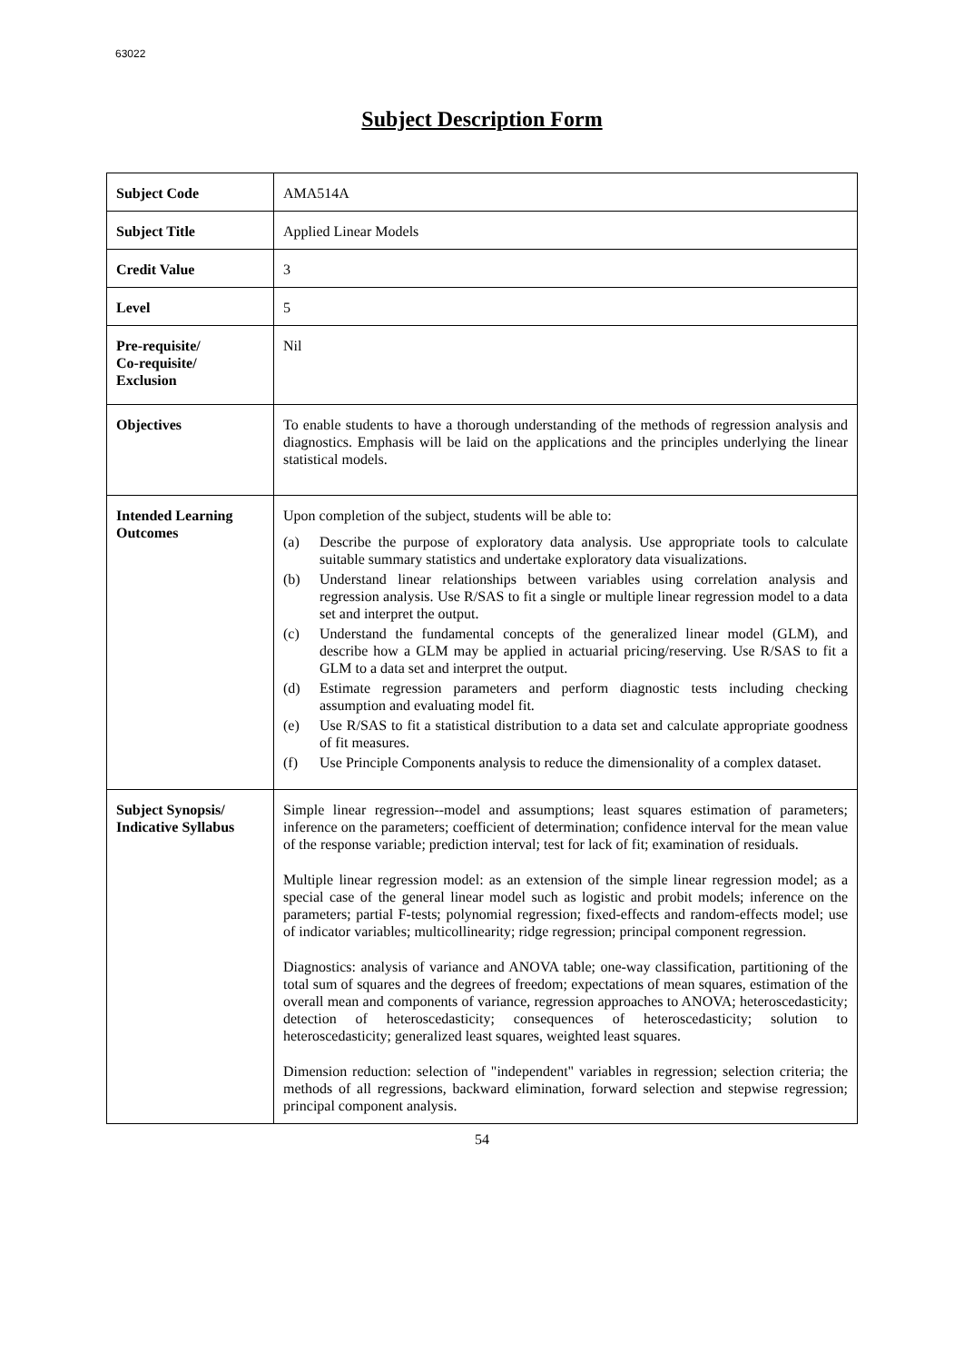63022
Subject Description Form
| Subject Code | AMA514A |
| Subject Title | Applied Linear Models |
| Credit Value | 3 |
| Level | 5 |
| Pre-requisite/ Co-requisite/ Exclusion | Nil |
| Objectives | To enable students to have a thorough understanding of the methods of regression analysis and diagnostics. Emphasis will be laid on the applications and the principles underlying the linear statistical models. |
| Intended Learning Outcomes | Upon completion of the subject, students will be able to: (a) Describe the purpose of exploratory data analysis. Use appropriate tools to calculate suitable summary statistics and undertake exploratory data visualizations. (b) Understand linear relationships between variables using correlation analysis and regression analysis. Use R/SAS to fit a single or multiple linear regression model to a data set and interpret the output. (c) Understand the fundamental concepts of the generalized linear model (GLM), and describe how a GLM may be applied in actuarial pricing/reserving. Use R/SAS to fit a GLM to a data set and interpret the output. (d) Estimate regression parameters and perform diagnostic tests including checking assumption and evaluating model fit. (e) Use R/SAS to fit a statistical distribution to a data set and calculate appropriate goodness of fit measures. (f) Use Principle Components analysis to reduce the dimensionality of a complex dataset. |
| Subject Synopsis/ Indicative Syllabus | Simple linear regression--model and assumptions; least squares estimation of parameters; inference on the parameters; coefficient of determination; confidence interval for the mean value of the response variable; prediction interval; test for lack of fit; examination of residuals. Multiple linear regression model: as an extension of the simple linear regression model; as a special case of the general linear model such as logistic and probit models; inference on the parameters; partial F-tests; polynomial regression; fixed-effects and random-effects model; use of indicator variables; multicollinearity; ridge regression; principal component regression. Diagnostics: analysis of variance and ANOVA table; one-way classification, partitioning of the total sum of squares and the degrees of freedom; expectations of mean squares, estimation of the overall mean and components of variance, regression approaches to ANOVA; heteroscedasticity; detection of heteroscedasticity; consequences of heteroscedasticity; solution to heteroscedasticity; generalized least squares, weighted least squares. Dimension reduction: selection of "independent" variables in regression; selection criteria; the methods of all regressions, backward elimination, forward selection and stepwise regression; principal component analysis. |
54